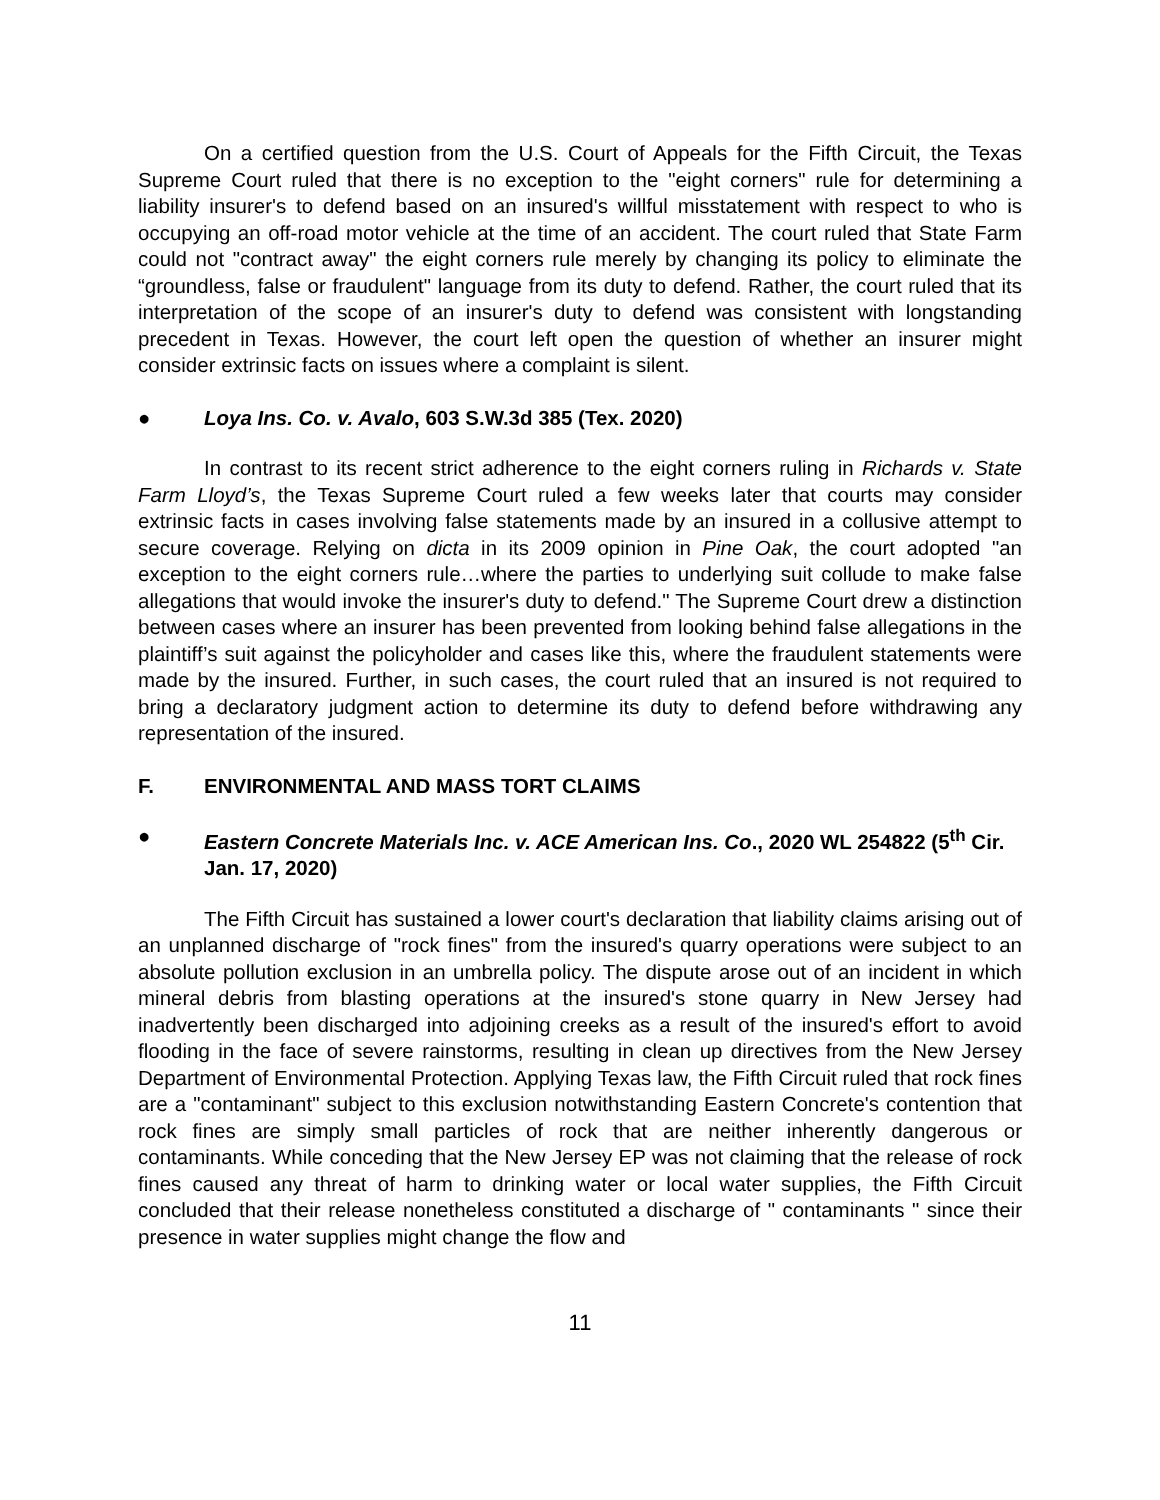On a certified question from the U.S. Court of Appeals for the Fifth Circuit, the Texas Supreme Court ruled that there is no exception to the "eight corners" rule for determining a liability insurer's to defend based on an insured's willful misstatement with respect to who is occupying an off-road motor vehicle at the time of an accident. The court ruled that State Farm could not "contract away" the eight corners rule merely by changing its policy to eliminate the “groundless, false or fraudulent" language from its duty to defend. Rather, the court ruled that its interpretation of the scope of an insurer's duty to defend was consistent with longstanding precedent in Texas. However, the court left open the question of whether an insurer might consider extrinsic facts on issues where a complaint is silent.
● Loya Ins. Co. v. Avalo, 603 S.W.3d 385 (Tex. 2020)
In contrast to its recent strict adherence to the eight corners ruling in Richards v. State Farm Lloyd’s, the Texas Supreme Court ruled a few weeks later that courts may consider extrinsic facts in cases involving false statements made by an insured in a collusive attempt to secure coverage. Relying on dicta in its 2009 opinion in Pine Oak, the court adopted "an exception to the eight corners rule…where the parties to underlying suit collude to make false allegations that would invoke the insurer's duty to defend." The Supreme Court drew a distinction between cases where an insurer has been prevented from looking behind false allegations in the plaintiff’s suit against the policyholder and cases like this, where the fraudulent statements were made by the insured. Further, in such cases, the court ruled that an insured is not required to bring a declaratory judgment action to determine its duty to defend before withdrawing any representation of the insured.
F. ENVIRONMENTAL AND MASS TORT CLAIMS
● Eastern Concrete Materials Inc. v. ACE American Ins. Co., 2020 WL 254822 (5<sup>th</sup> Cir. Jan. 17, 2020)
The Fifth Circuit has sustained a lower court's declaration that liability claims arising out of an unplanned discharge of "rock fines" from the insured's quarry operations were subject to an absolute pollution exclusion in an umbrella policy. The dispute arose out of an incident in which mineral debris from blasting operations at the insured's stone quarry in New Jersey had inadvertently been discharged into adjoining creeks as a result of the insured's effort to avoid flooding in the face of severe rainstorms, resulting in clean up directives from the New Jersey Department of Environmental Protection. Applying Texas law, the Fifth Circuit ruled that rock fines are a "contaminant" subject to this exclusion notwithstanding Eastern Concrete's contention that rock fines are simply small particles of rock that are neither inherently dangerous or contaminants. While conceding that the New Jersey EP was not claiming that the release of rock fines caused any threat of harm to drinking water or local water supplies, the Fifth Circuit concluded that their release nonetheless constituted a discharge of " contaminants " since their presence in water supplies might change the flow and
11